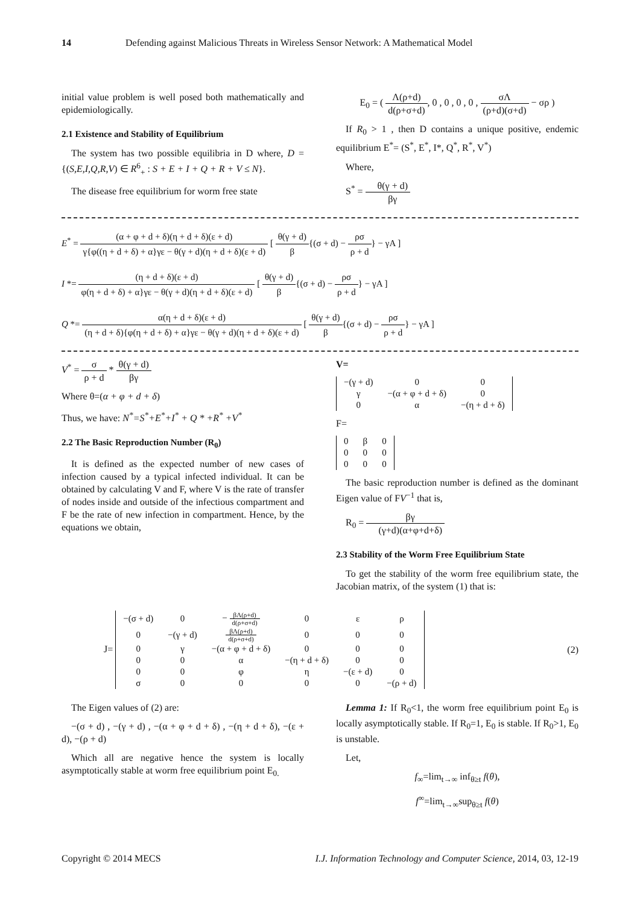14 Defending against Malicious Threats in Wireless Sensor Network: A Mathematical Model
initial value problem is well posed both mathematically and epidemiologically.
2.1 Existence and Stability of Equilibrium
The system has two possible equilibria in D where, D = {(S,E,I,Q,R,V) ∈ R<sup>6</sup><sub>+</sub> : S + E + I + Q + R + V ≤ N}.
The disease free equilibrium for worm free state
E<sub>0</sub> = ( Λ(ρ+d) d(ρ+σ+d), 0 , 0 , 0 , 0 , σΛ (ρ+d)(σ+d) − σρ )
If R<sub>0</sub> > 1 , then D contains a unique positive, endemic equilibrium E<sup>*</sup>= (S<sup>*</sup>, E<sup>*</sup>, I*, Q<sup>*</sup>, R<sup>*</sup>, V<sup>*</sup>)
Where,
S<sup>*</sup> = θ(γ + d) βγ
E<sup>*</sup> = (α + φ + d + δ)(η + d + δ)(ε + d) γ{φ((η + d + δ) + α}γε − θ(γ + d)(η + d + δ)(ε + d) [ θ(γ + d) β{(σ + d) − ρσ ρ + d} − γA ]
I *= (η + d + δ)(ε + d) φ(η + d + δ) + α}γε − θ(γ + d)(η + d + δ)(ε + d) [ θ(γ + d) β{(σ + d) − ρσ ρ + d} − γA ]
Q *= α(η + d + δ)(ε + d) (η + d + δ){φ(η + d + δ) + α}γε − θ(γ + d)(η + d + δ)(ε + d) [ θ(γ + d) β{(σ + d) − ρσ ρ + d} − γA ]
V<sup>*</sup> = σ ρ + d * θ(γ + d) βγ
Where θ=(α + φ + d + δ)
Thus, we have: N<sup>*</sup>=S<sup>*</sup>+E<sup>*</sup>+I<sup>*</sup> + Q * +R<sup>*</sup> +V<sup>*</sup>
2.2 The Basic Reproduction Number (R<sub>0</sub>)
It is defined as the expected number of new cases of infection caused by a typical infected individual. It can be obtained by calculating V and F, where V is the rate of transfer of nodes inside and outside of the infectious compartment and F be the rate of new infection in compartment. Hence, by the equations we obtain,
V=
| −(γ + d) | 0 | 0 |
| γ | −(α + φ + d + δ) | 0 |
| 0 | α | −(η + d + δ) |
F=
| 0 | β | 0 |
| 0 | 0 | 0 |
| 0 | 0 | 0 |
The basic reproduction number is defined as the dominant Eigen value of FV<sup>−1</sup> that is,
R<sub>0</sub> = βγ (γ+d)(α+φ+d+δ)
2.3 Stability of the Worm Free Equilibrium State
To get the stability of the worm free equilibrium state, the Jacobian matrix, of the system (1) that is:
J=
| −(σ + d) | 0 | − βΛ(ρ+d) d(ρ+σ+d) | 0 | ε | ρ |
| 0 | −(γ + d) | βΛ(ρ+d) d(ρ+σ+d) | 0 | 0 | 0 |
| 0 | γ | −(α + φ + d + δ) | 0 | 0 | 0 |
| 0 | 0 | α | −(η + d + δ) | 0 | 0 |
| 0 | 0 | φ | η | −(ε + d) | 0 |
| σ | 0 | 0 | 0 | 0 | −(ρ + d) |
(2)
The Eigen values of (2) are:
−(σ + d) , −(γ + d) , −(α + φ + d + δ) , −(η + d + δ), −(ε + d), −(ρ + d)
Which all are negative hence the system is locally asymptotically stable at worm free equilibrium point E<sub>0.</sub>
Lemma 1: If R<sub>0</sub><1, the worm free equilibrium point E<sub>0</sub> is locally asymptotically stable. If R<sub>0</sub>=1, E<sub>0</sub> is stable. If R<sub>0</sub>>1, E<sub>0</sub> is unstable.
Let,
f<sub>∞</sub>=lim<sub>t→∞</sub> inf<sub>θ≥t</sub> f(θ),
f<sup>∞</sup>=lim<sub>t→∞</sub>sup<sub>θ≥t</sub> f(θ)
Copyright © 2014 MECS I.J. Information Technology and Computer Science, 2014, 03, 12-19